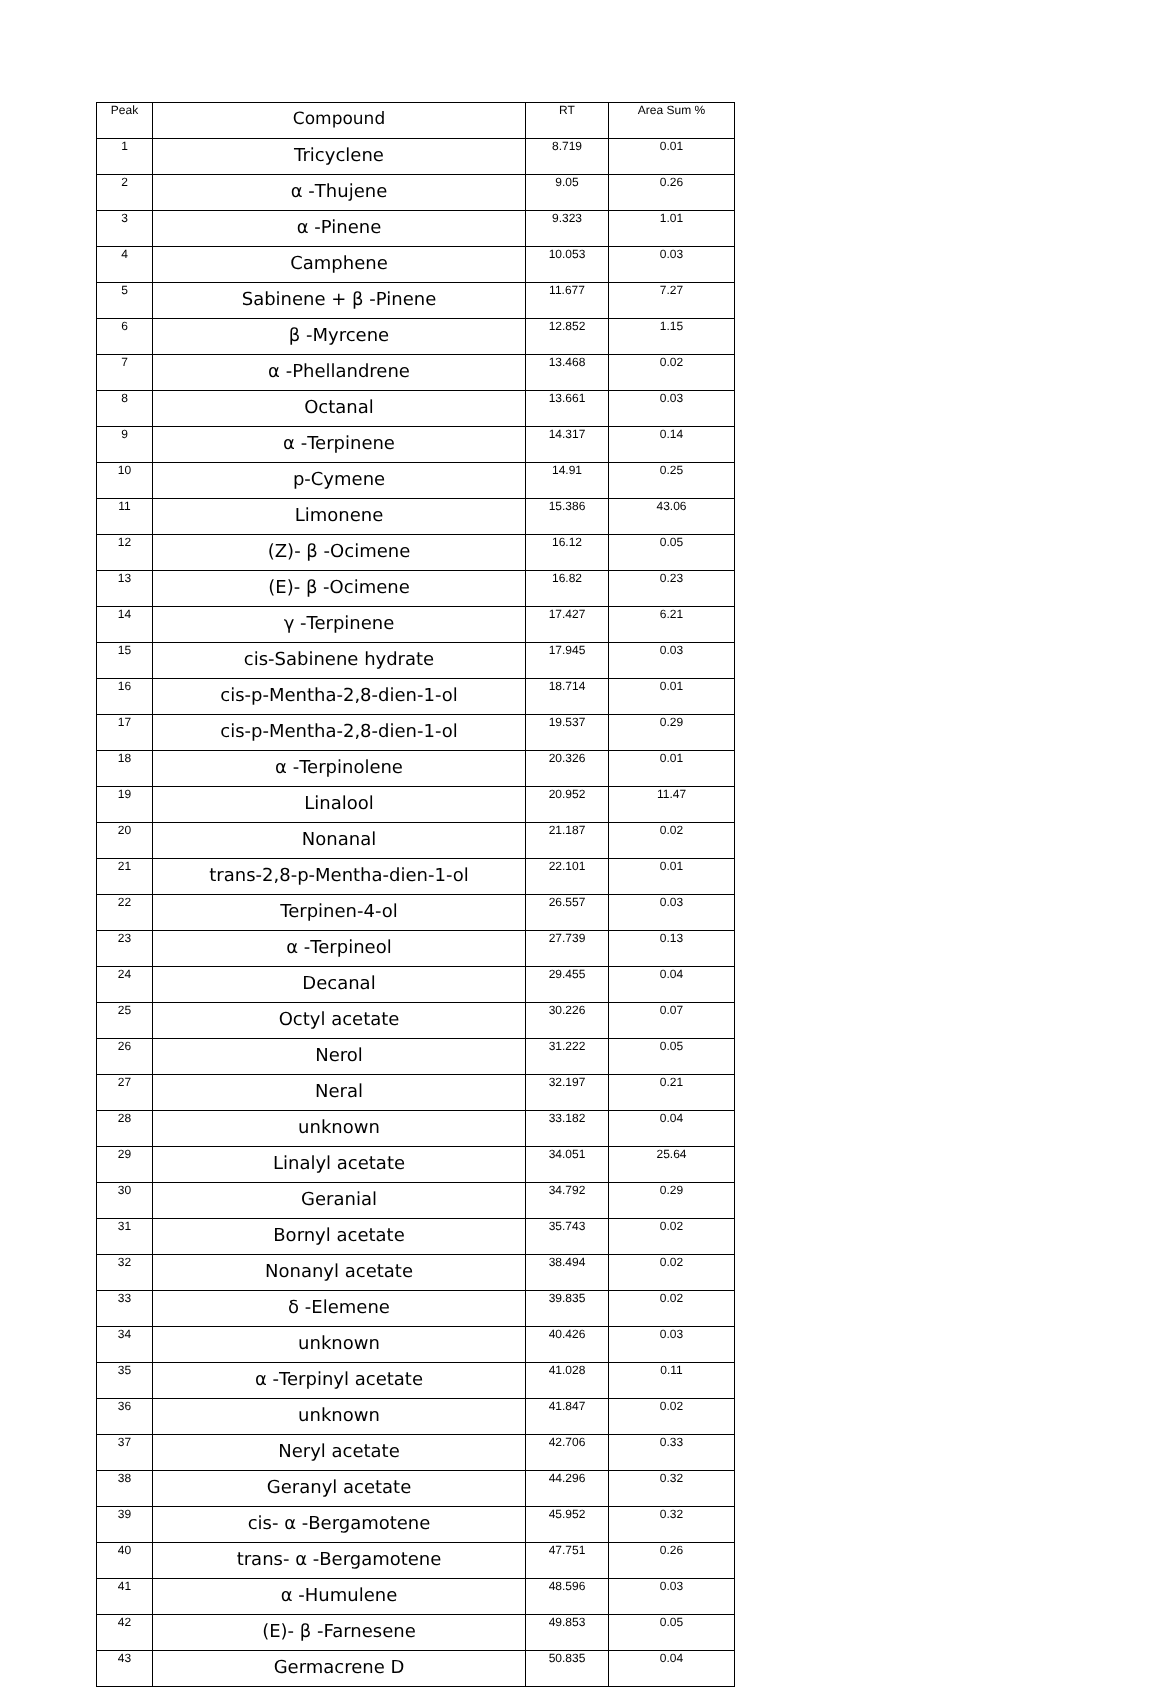| Peak | Compound | RT | Area Sum % |
| --- | --- | --- | --- |
| 1 | Tricyclene | 8.719 | 0.01 |
| 2 | α -Thujene | 9.05 | 0.26 |
| 3 | α -Pinene | 9.323 | 1.01 |
| 4 | Camphene | 10.053 | 0.03 |
| 5 | Sabinene + β -Pinene | 11.677 | 7.27 |
| 6 | β -Myrcene | 12.852 | 1.15 |
| 7 | α -Phellandrene | 13.468 | 0.02 |
| 8 | Octanal | 13.661 | 0.03 |
| 9 | α -Terpinene | 14.317 | 0.14 |
| 10 | p-Cymene | 14.91 | 0.25 |
| 11 | Limonene | 15.386 | 43.06 |
| 12 | (Z)- β -Ocimene | 16.12 | 0.05 |
| 13 | (E)- β -Ocimene | 16.82 | 0.23 |
| 14 | γ -Terpinene | 17.427 | 6.21 |
| 15 | cis-Sabinene hydrate | 17.945 | 0.03 |
| 16 | cis-p-Mentha-2,8-dien-1-ol | 18.714 | 0.01 |
| 17 | cis-p-Mentha-2,8-dien-1-ol | 19.537 | 0.29 |
| 18 | α -Terpinolene | 20.326 | 0.01 |
| 19 | Linalool | 20.952 | 11.47 |
| 20 | Nonanal | 21.187 | 0.02 |
| 21 | trans-2,8-p-Mentha-dien-1-ol | 22.101 | 0.01 |
| 22 | Terpinen-4-ol | 26.557 | 0.03 |
| 23 | α -Terpineol | 27.739 | 0.13 |
| 24 | Decanal | 29.455 | 0.04 |
| 25 | Octyl acetate | 30.226 | 0.07 |
| 26 | Nerol | 31.222 | 0.05 |
| 27 | Neral | 32.197 | 0.21 |
| 28 | unknown | 33.182 | 0.04 |
| 29 | Linalyl acetate | 34.051 | 25.64 |
| 30 | Geranial | 34.792 | 0.29 |
| 31 | Bornyl acetate | 35.743 | 0.02 |
| 32 | Nonanyl acetate | 38.494 | 0.02 |
| 33 | δ -Elemene | 39.835 | 0.02 |
| 34 | unknown | 40.426 | 0.03 |
| 35 | α -Terpinyl acetate | 41.028 | 0.11 |
| 36 | unknown | 41.847 | 0.02 |
| 37 | Neryl acetate | 42.706 | 0.33 |
| 38 | Geranyl acetate | 44.296 | 0.32 |
| 39 | cis- α -Bergamotene | 45.952 | 0.32 |
| 40 | trans- α -Bergamotene | 47.751 | 0.26 |
| 41 | α -Humulene | 48.596 | 0.03 |
| 42 | (E)- β -Farnesene | 49.853 | 0.05 |
| 43 | Germacrene D | 50.835 | 0.04 |